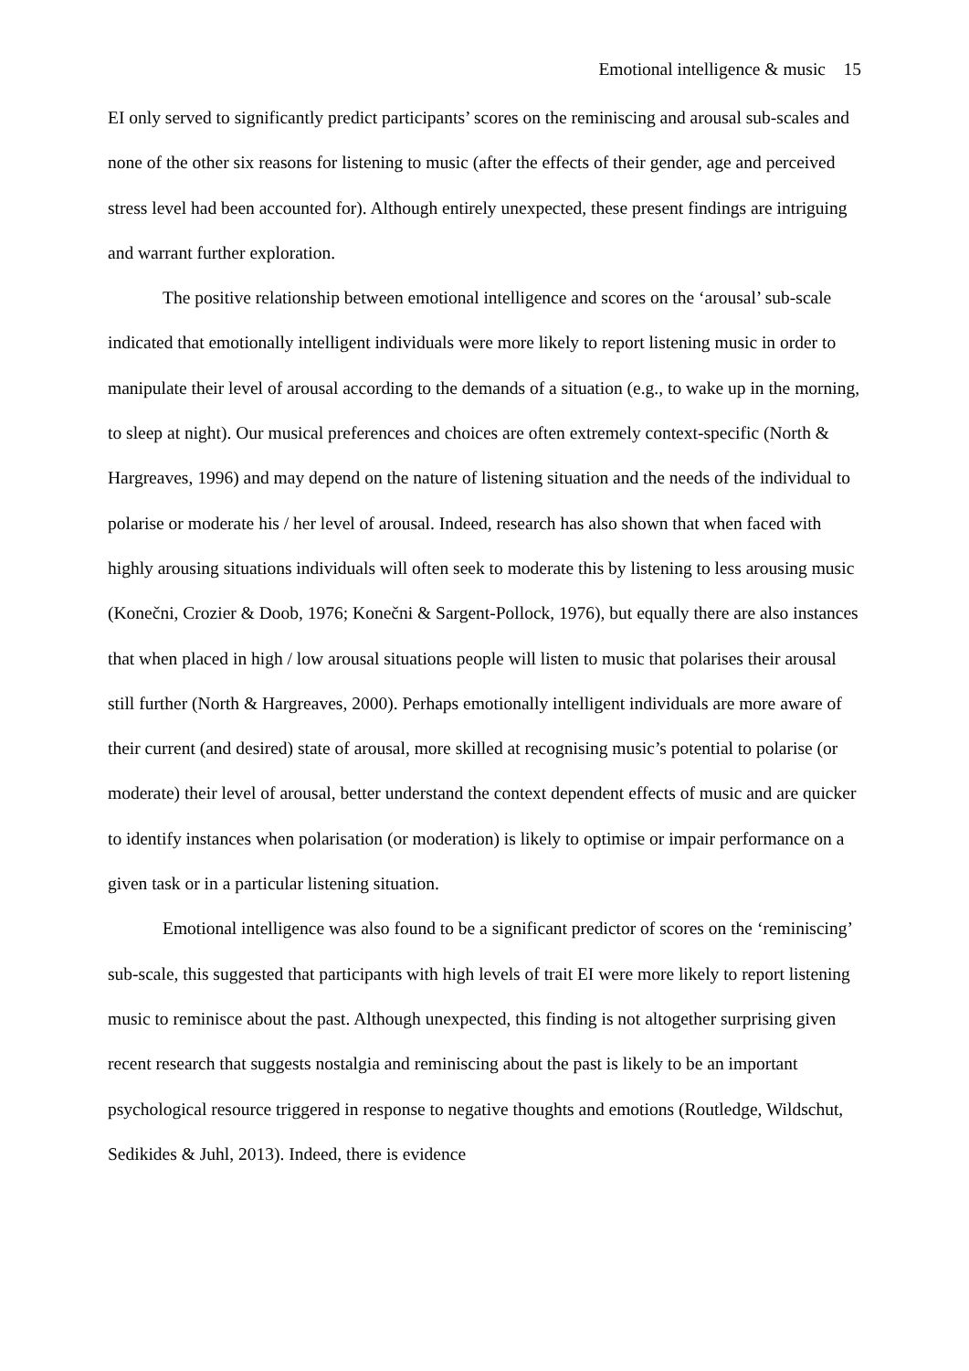Emotional intelligence & music 15
EI only served to significantly predict participants’ scores on the reminiscing and arousal sub-scales and none of the other six reasons for listening to music (after the effects of their gender, age and perceived stress level had been accounted for). Although entirely unexpected, these present findings are intriguing and warrant further exploration.
The positive relationship between emotional intelligence and scores on the ‘arousal’ sub-scale indicated that emotionally intelligent individuals were more likely to report listening music in order to manipulate their level of arousal according to the demands of a situation (e.g., to wake up in the morning, to sleep at night). Our musical preferences and choices are often extremely context-specific (North & Hargreaves, 1996) and may depend on the nature of listening situation and the needs of the individual to polarise or moderate his / her level of arousal. Indeed, research has also shown that when faced with highly arousing situations individuals will often seek to moderate this by listening to less arousing music (Konečni, Crozier & Doob, 1976; Konečni & Sargent-Pollock, 1976), but equally there are also instances that when placed in high / low arousal situations people will listen to music that polarises their arousal still further (North & Hargreaves, 2000). Perhaps emotionally intelligent individuals are more aware of their current (and desired) state of arousal, more skilled at recognising music’s potential to polarise (or moderate) their level of arousal, better understand the context dependent effects of music and are quicker to identify instances when polarisation (or moderation) is likely to optimise or impair performance on a given task or in a particular listening situation.
Emotional intelligence was also found to be a significant predictor of scores on the ‘reminiscing’ sub-scale, this suggested that participants with high levels of trait EI were more likely to report listening music to reminisce about the past. Although unexpected, this finding is not altogether surprising given recent research that suggests nostalgia and reminiscing about the past is likely to be an important psychological resource triggered in response to negative thoughts and emotions (Routledge, Wildschut, Sedikides & Juhl, 2013). Indeed, there is evidence